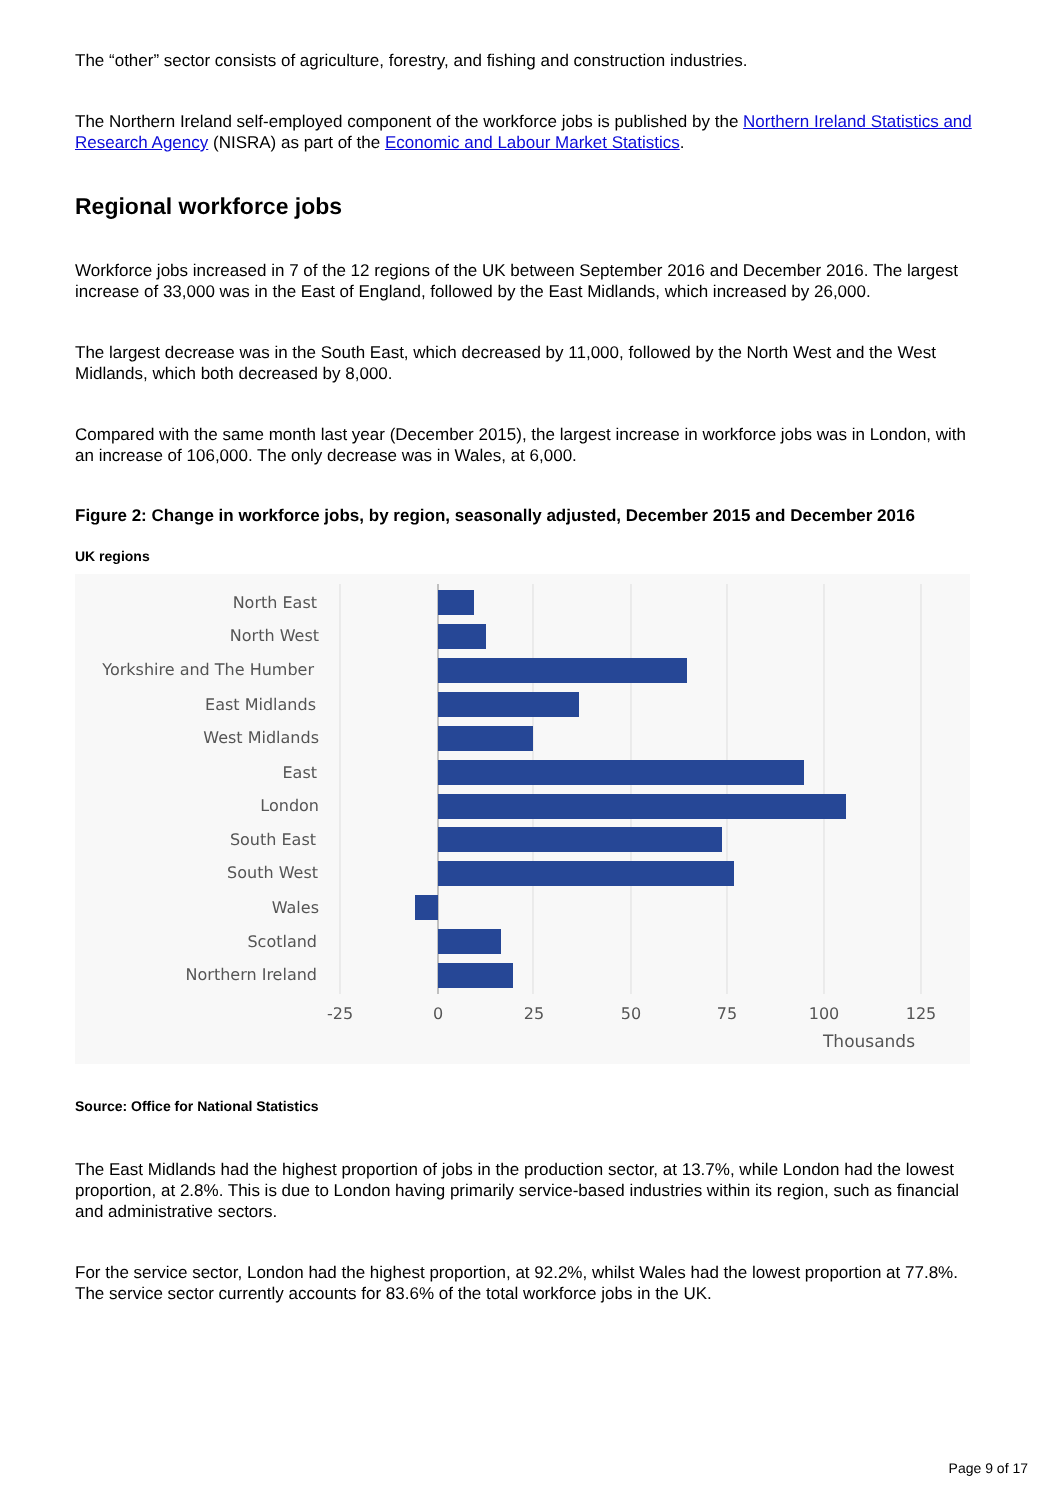The “other” sector consists of agriculture, forestry, and fishing and construction industries.
The Northern Ireland self-employed component of the workforce jobs is published by the Northern Ireland Statistics and Research Agency (NISRA) as part of the Economic and Labour Market Statistics.
Regional workforce jobs
Workforce jobs increased in 7 of the 12 regions of the UK between September 2016 and December 2016. The largest increase of 33,000 was in the East of England, followed by the East Midlands, which increased by 26,000.
The largest decrease was in the South East, which decreased by 11,000, followed by the North West and the West Midlands, which both decreased by 8,000.
Compared with the same month last year (December 2015), the largest increase in workforce jobs was in London, with an increase of 106,000. The only decrease was in Wales, at 6,000.
Figure 2: Change in workforce jobs, by region, seasonally adjusted, December 2015 and December 2016
UK regions
North East
North West
Yorkshire and The Humber
East Midlands
West Midlands
East
London
South East
South West
Wales
Scotland
Northern Ireland
-25
0
25
50
75
100
125
Thousands
Source: Office for National Statistics
The East Midlands had the highest proportion of jobs in the production sector, at 13.7%, while London had the lowest proportion, at 2.8%. This is due to London having primarily service-based industries within its region, such as financial and administrative sectors.
For the service sector, London had the highest proportion, at 92.2%, whilst Wales had the lowest proportion at 77.8%. The service sector currently accounts for 83.6% of the total workforce jobs in the UK.
Page 9 of 17